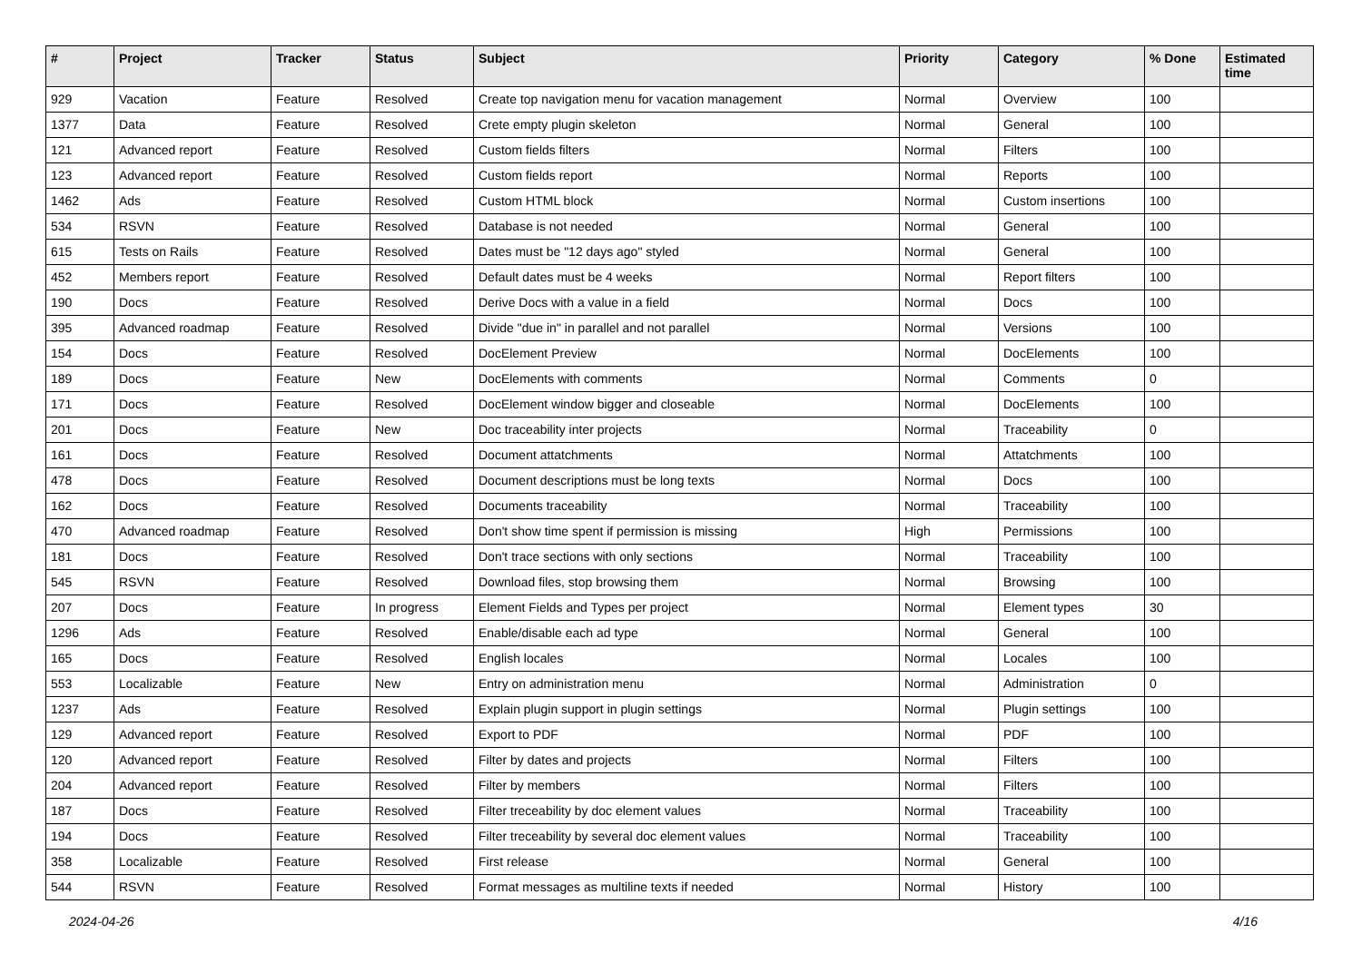| # | Project | Tracker | Status | Subject | Priority | Category | % Done | Estimated time |
| --- | --- | --- | --- | --- | --- | --- | --- | --- |
| 929 | Vacation | Feature | Resolved | Create top navigation menu for vacation management | Normal | Overview | 100 | |
| 1377 | Data | Feature | Resolved | Crete empty plugin skeleton | Normal | General | 100 | |
| 121 | Advanced report | Feature | Resolved | Custom fields filters | Normal | Filters | 100 | |
| 123 | Advanced report | Feature | Resolved | Custom fields report | Normal | Reports | 100 | |
| 1462 | Ads | Feature | Resolved | Custom HTML block | Normal | Custom insertions | 100 | |
| 534 | RSVN | Feature | Resolved | Database is not needed | Normal | General | 100 | |
| 615 | Tests on Rails | Feature | Resolved | Dates must be "12 days ago" styled | Normal | General | 100 | |
| 452 | Members report | Feature | Resolved | Default dates must be 4 weeks | Normal | Report filters | 100 | |
| 190 | Docs | Feature | Resolved | Derive Docs with a value in a field | Normal | Docs | 100 | |
| 395 | Advanced roadmap | Feature | Resolved | Divide "due in" in parallel and not parallel | Normal | Versions | 100 | |
| 154 | Docs | Feature | Resolved | DocElement Preview | Normal | DocElements | 100 | |
| 189 | Docs | Feature | New | DocElements with comments | Normal | Comments | 0 | |
| 171 | Docs | Feature | Resolved | DocElement window bigger and closeable | Normal | DocElements | 100 | |
| 201 | Docs | Feature | New | Doc traceability inter projects | Normal | Traceability | 0 | |
| 161 | Docs | Feature | Resolved | Document attatchments | Normal | Attatchments | 100 | |
| 478 | Docs | Feature | Resolved | Document descriptions must be long texts | Normal | Docs | 100 | |
| 162 | Docs | Feature | Resolved | Documents traceability | Normal | Traceability | 100 | |
| 470 | Advanced roadmap | Feature | Resolved | Don't show time spent if permission is missing | High | Permissions | 100 | |
| 181 | Docs | Feature | Resolved | Don't trace sections with only sections | Normal | Traceability | 100 | |
| 545 | RSVN | Feature | Resolved | Download files, stop browsing them | Normal | Browsing | 100 | |
| 207 | Docs | Feature | In progress | Element Fields and Types per project | Normal | Element types | 30 | |
| 1296 | Ads | Feature | Resolved | Enable/disable each ad type | Normal | General | 100 | |
| 165 | Docs | Feature | Resolved | English locales | Normal | Locales | 100 | |
| 553 | Localizable | Feature | New | Entry on administration menu | Normal | Administration | 0 | |
| 1237 | Ads | Feature | Resolved | Explain plugin support in plugin settings | Normal | Plugin settings | 100 | |
| 129 | Advanced report | Feature | Resolved | Export to PDF | Normal | PDF | 100 | |
| 120 | Advanced report | Feature | Resolved | Filter by dates and projects | Normal | Filters | 100 | |
| 204 | Advanced report | Feature | Resolved | Filter by members | Normal | Filters | 100 | |
| 187 | Docs | Feature | Resolved | Filter treceability by doc element values | Normal | Traceability | 100 | |
| 194 | Docs | Feature | Resolved | Filter treceability by several doc element values | Normal | Traceability | 100 | |
| 358 | Localizable | Feature | Resolved | First release | Normal | General | 100 | |
| 544 | RSVN | Feature | Resolved | Format messages as multiline texts if needed | Normal | History | 100 | |
2024-04-26 4/16